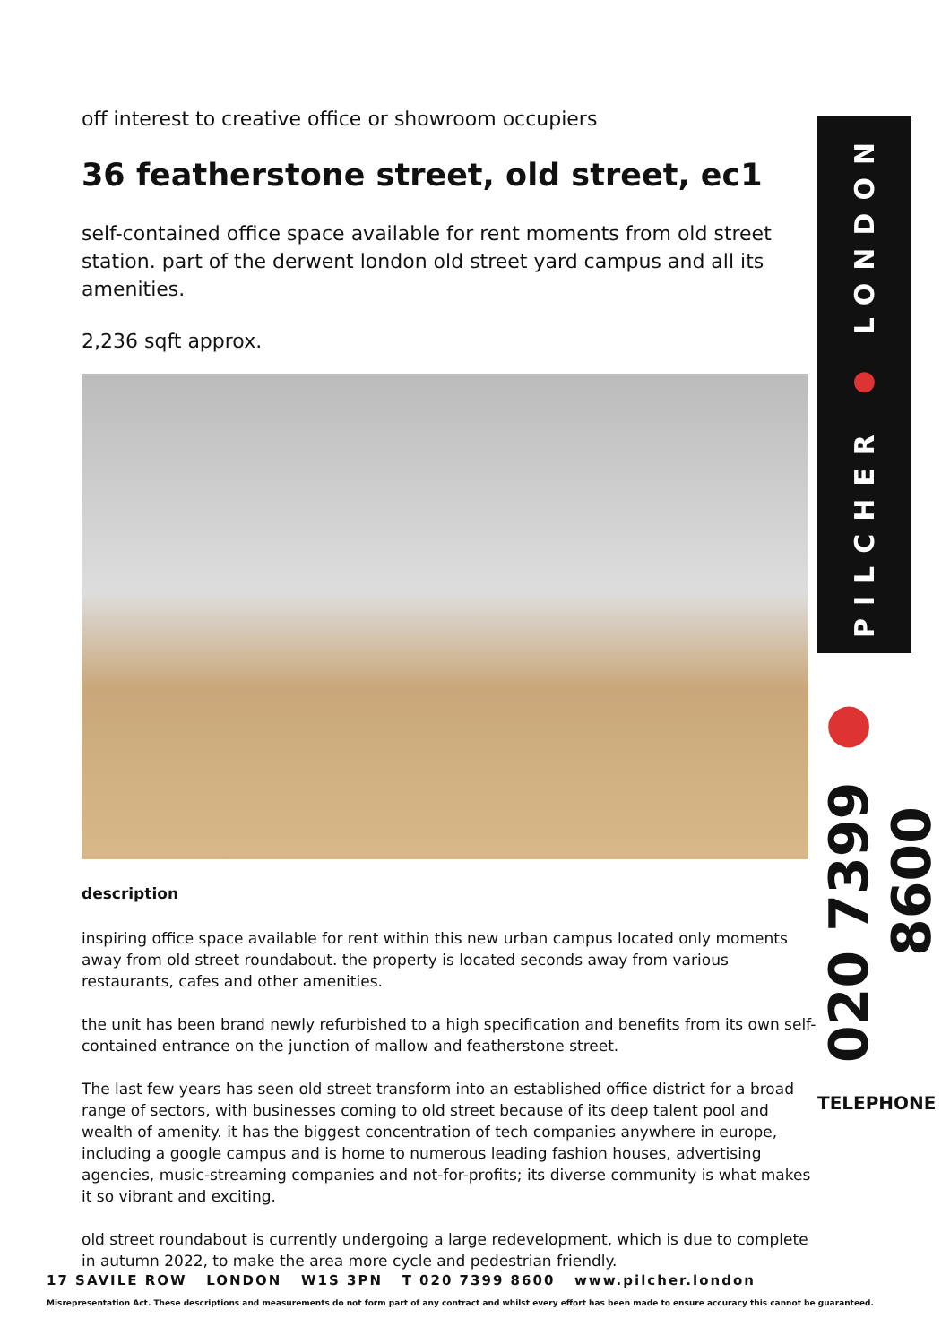off interest to creative office or showroom occupiers
36 featherstone street, old street, ec1
self-contained office space available for rent moments from old street station. part of the derwent london old street yard campus and all its amenities.
2,236 sqft approx.
description
inspiring office space available for rent within this new urban campus located only moments away from old street roundabout. the property is located seconds away from various restaurants, cafes and other amenities.
the unit has been brand newly refurbished to a high specification and benefits from its own self-contained entrance on the junction of mallow and featherstone street.
The last few years has seen old street transform into an established office district for a broad range of sectors, with businesses coming to old street because of its deep talent pool and wealth of amenity. it has the biggest concentration of tech companies anywhere in europe, including a google campus and is home to numerous leading fashion houses, advertising agencies, music-streaming companies and not-for-profits; its diverse community is what makes it so vibrant and exciting.
old street roundabout is currently undergoing a large redevelopment, which is due to complete in autumn 2022, to make the area more cycle and pedestrian friendly.
PILCHER ● LONDON
020 7399 ● 8600
TELEPHONE
17 SAVILE ROW LONDON W1S 3PN T 020 7399 8600 www.pilcher.london
Misrepresentation Act. These descriptions and measurements do not form part of any contract and whilst every effort has been made to ensure accuracy this cannot be guaranteed.